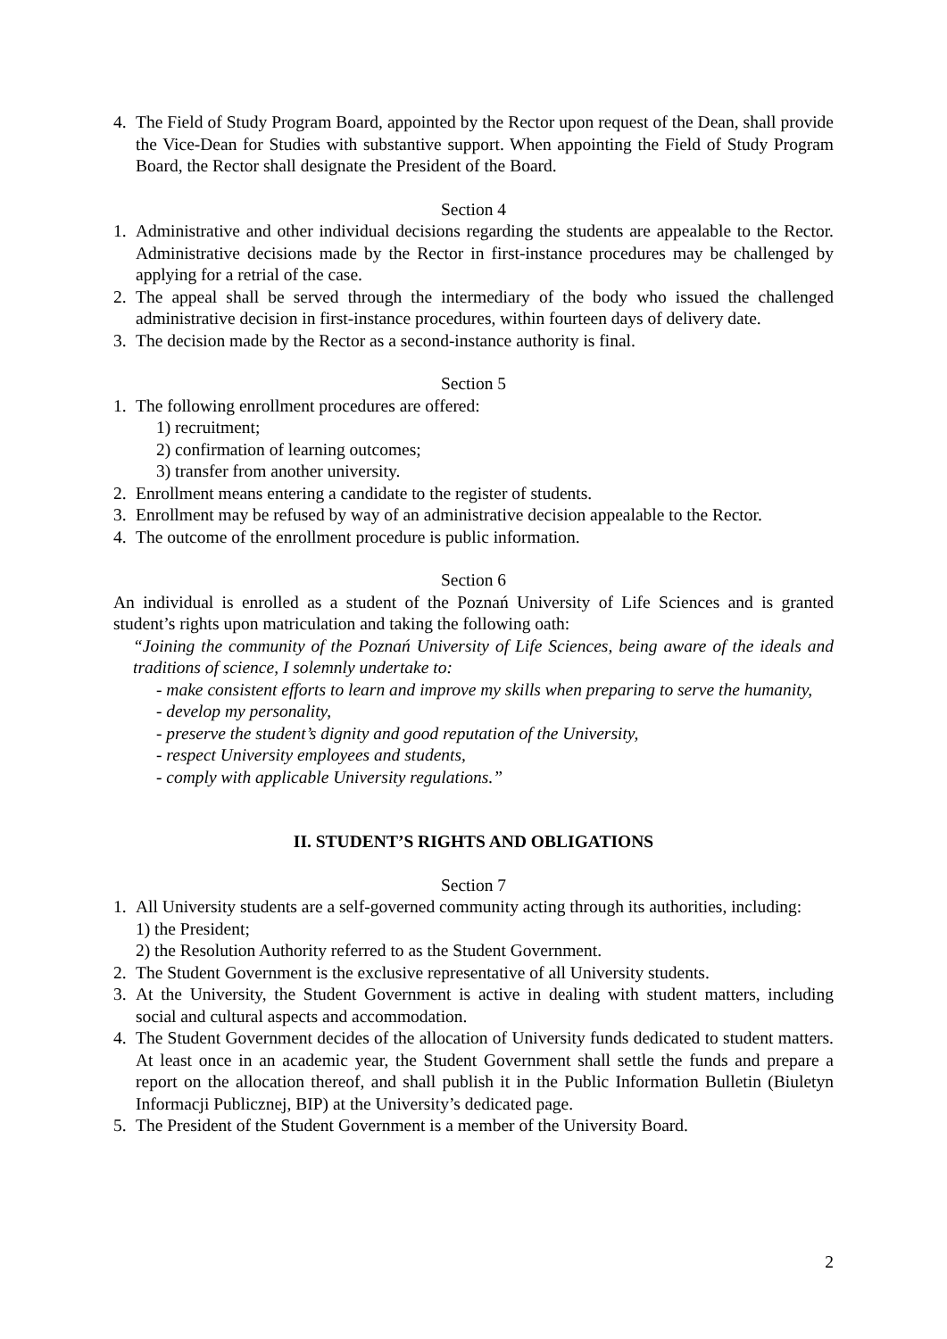4. The Field of Study Program Board, appointed by the Rector upon request of the Dean, shall provide the Vice-Dean for Studies with substantive support. When appointing the Field of Study Program Board, the Rector shall designate the President of the Board.
Section 4
1. Administrative and other individual decisions regarding the students are appealable to the Rector. Administrative decisions made by the Rector in first-instance procedures may be challenged by applying for a retrial of the case.
2. The appeal shall be served through the intermediary of the body who issued the challenged administrative decision in first-instance procedures, within fourteen days of delivery date.
3. The decision made by the Rector as a second-instance authority is final.
Section 5
1. The following enrollment procedures are offered:
1) recruitment;
2) confirmation of learning outcomes;
3) transfer from another university.
2. Enrollment means entering a candidate to the register of students.
3. Enrollment may be refused by way of an administrative decision appealable to the Rector.
4. The outcome of the enrollment procedure is public information.
Section 6
An individual is enrolled as a student of the Poznań University of Life Sciences and is granted student’s rights upon matriculation and taking the following oath:
“Joining the community of the Poznań University of Life Sciences, being aware of the ideals and traditions of science, I solemnly undertake to:
- make consistent efforts to learn and improve my skills when preparing to serve the humanity,
- develop my personality,
- preserve the student’s dignity and good reputation of the University,
- respect University employees and students,
- comply with applicable University regulations.”
II. STUDENT’S RIGHTS AND OBLIGATIONS
Section 7
1. All University students are a self-governed community acting through its authorities, including:
1) the President;
2) the Resolution Authority referred to as the Student Government.
2. The Student Government is the exclusive representative of all University students.
3. At the University, the Student Government is active in dealing with student matters, including social and cultural aspects and accommodation.
4. The Student Government decides of the allocation of University funds dedicated to student matters. At least once in an academic year, the Student Government shall settle the funds and prepare a report on the allocation thereof, and shall publish it in the Public Information Bulletin (Biuletyn Informacji Publicznej, BIP) at the University’s dedicated page.
5. The President of the Student Government is a member of the University Board.
2